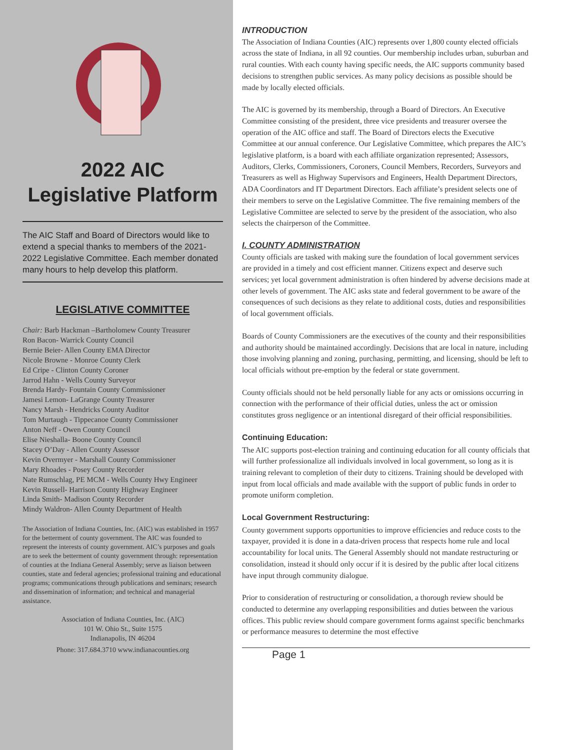2022 AIC
Legislative Platform
The AIC Staff and Board of Directors would like to extend a special thanks to members of the 2021-2022 Legislative Committee. Each member donated many hours to help develop this platform.
LEGISLATIVE COMMITTEE
Chair: Barb Hackman –Bartholomew County Treasurer
Ron Bacon- Warrick County Council
Bernie Beier- Allen County EMA Director
Nicole Browne - Monroe County Clerk
Ed Cripe - Clinton County Coroner
Jarrod Hahn - Wells County Surveyor
Brenda Hardy- Fountain County Commissioner
Jamesi Lemon- LaGrange County Treasurer
Nancy Marsh - Hendricks County Auditor
Tom Murtaugh - Tippecanoe County Commissioner
Anton Neff - Owen County Council
Elise Nieshalla- Boone County Council
Stacey O’Day - Allen County Assessor
Kevin Overmyer - Marshall County Commissioner
Mary Rhoades - Posey County Recorder
Nate Rumschlag, PE MCM - Wells County Hwy Engineer
Kevin Russell- Harrison County Highway Engineer
Linda Smith- Madison County Recorder
Mindy Waldron- Allen County Department of Health
The Association of Indiana Counties, Inc. (AIC) was established in 1957 for the betterment of county government. The AIC was founded to represent the interests of county government. AIC’s purposes and goals are to seek the betterment of county government through: representation of counties at the Indiana General Assembly; serve as liaison between counties, state and federal agencies; professional training and educational programs; communications through publications and seminars; research and dissemination of information; and technical and managerial assistance.
Association of Indiana Counties, Inc. (AIC)
101 W. Ohio St., Suite 1575
Indianapolis, IN 46204
Phone: 317.684.3710 www.indianacounties.org
INTRODUCTION
The Association of Indiana Counties (AIC) represents over 1,800 county elected officials across the state of Indiana, in all 92 counties. Our membership includes urban, suburban and rural counties. With each county having specific needs, the AIC supports community based decisions to strengthen public services. As many policy decisions as possible should be made by locally elected officials.
The AIC is governed by its membership, through a Board of Directors. An Executive Committee consisting of the president, three vice presidents and treasurer oversee the operation of the AIC office and staff. The Board of Directors elects the Executive Committee at our annual conference. Our Legislative Committee, which prepares the AIC’s legislative platform, is a board with each affiliate organization represented; Assessors, Auditors, Clerks, Commissioners, Coroners, Council Members, Recorders, Surveyors and Treasurers as well as Highway Supervisors and Engineers, Health Department Directors, ADA Coordinators and IT Department Directors. Each affiliate’s president selects one of their members to serve on the Legislative Committee. The five remaining members of the Legislative Committee are selected to serve by the president of the association, who also selects the chairperson of the Committee.
I. COUNTY ADMINISTRATION
County officials are tasked with making sure the foundation of local government services are provided in a timely and cost efficient manner. Citizens expect and deserve such services; yet local government administration is often hindered by adverse decisions made at other levels of government. The AIC asks state and federal government to be aware of the consequences of such decisions as they relate to additional costs, duties and responsibilities of local government officials.
Boards of County Commissioners are the executives of the county and their responsibilities and authority should be maintained accordingly. Decisions that are local in nature, including those involving planning and zoning, purchasing, permitting, and licensing, should be left to local officials without pre-emption by the federal or state government.
County officials should not be held personally liable for any acts or omissions occurring in connection with the performance of their official duties, unless the act or omission constitutes gross negligence or an intentional disregard of their official responsibilities.
Continuing Education:
The AIC supports post-election training and continuing education for all county officials that will further professionalize all individuals involved in local government, so long as it is training relevant to completion of their duty to citizens. Training should be developed with input from local officials and made available with the support of public funds in order to promote uniform completion.
Local Government Restructuring:
County government supports opportunities to improve efficiencies and reduce costs to the taxpayer, provided it is done in a data-driven process that respects home rule and local accountability for local units. The General Assembly should not mandate restructuring or consolidation, instead it should only occur if it is desired by the public after local citizens have input through community dialogue.
Prior to consideration of restructuring or consolidation, a thorough review should be conducted to determine any overlapping responsibilities and duties between the various offices. This public review should compare government forms against specific benchmarks or performance measures to determine the most effective
Page 1